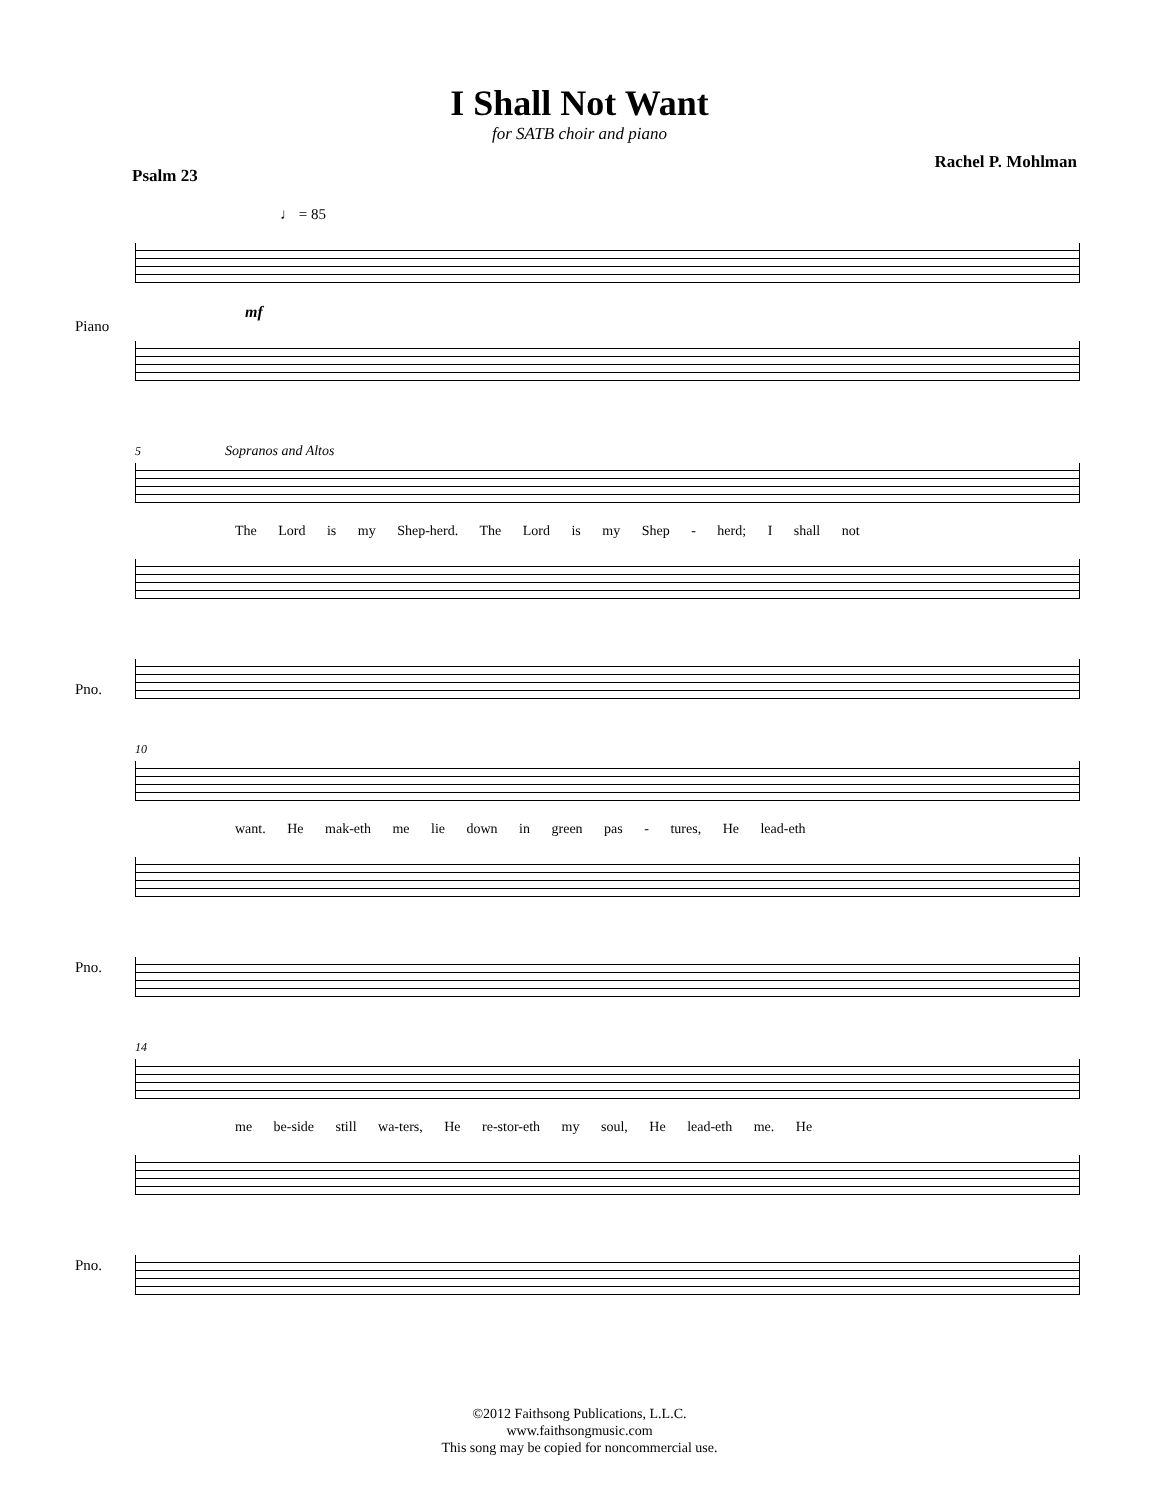I Shall Not Want
for SATB choir and piano
Psalm 23 Rachel P. Mohlman
♩ = 85
Piano
mf
5 Sopranos and Altos
The Lord is my Shep-herd. The Lord is my Shep - herd; I shall not
Pno.
10
want. He mak-eth me lie down in green pas - tures, He lead-eth
Pno.
14
me be-side still wa-ters, He re-stor-eth my soul, He lead-eth me. He
Pno.
©2012 Faithsong Publications, L.L.C.
www.faithsongmusic.com
This song may be copied for noncommercial use.